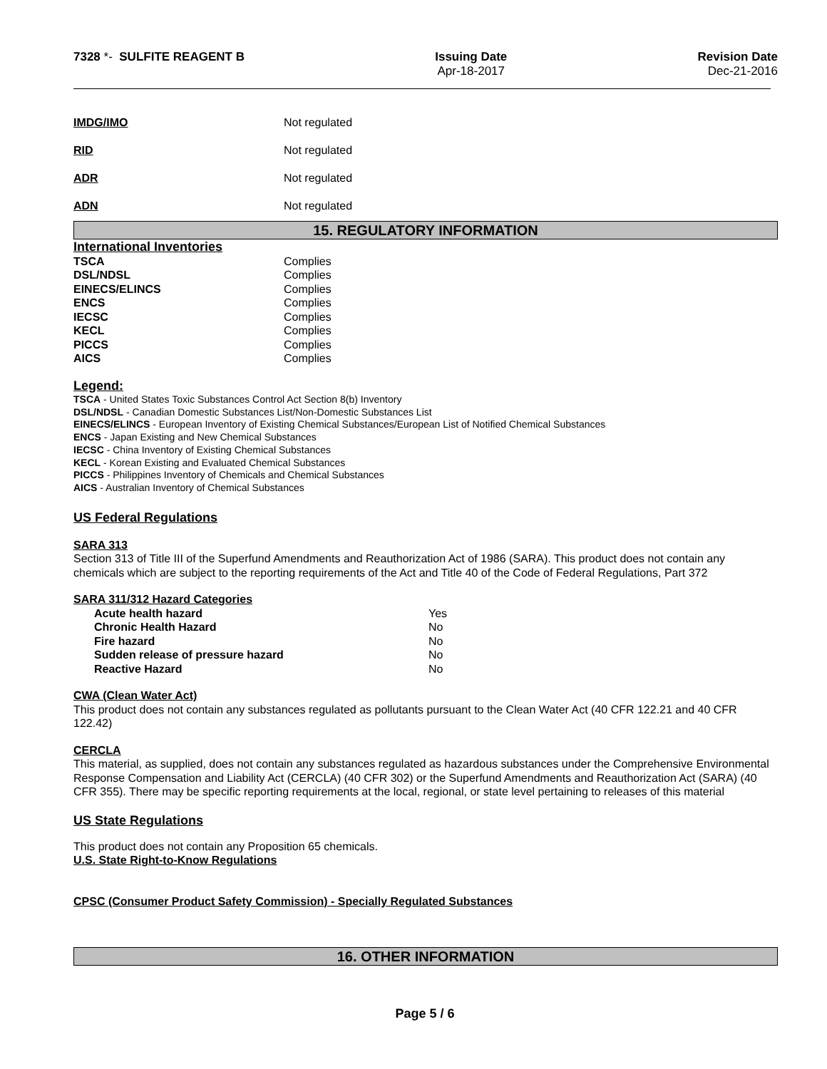7328 *- SULFITE REAGENT B Issuing Date
Apr-18-2017
Revision Date
Dec-21-2016
| IMDG/IMO | Not regulated |
| RID | Not regulated |
| ADR | Not regulated |
| ADN | Not regulated |
15. REGULATORY INFORMATION
International Inventories
| TSCA | Complies |
| DSL/NDSL | Complies |
| EINECS/ELINCS | Complies |
| ENCS | Complies |
| IECSC | Complies |
| KECL | Complies |
| PICCS | Complies |
| AICS | Complies |
Legend:
TSCA - United States Toxic Substances Control Act Section 8(b) Inventory
DSL/NDSL - Canadian Domestic Substances List/Non-Domestic Substances List
EINECS/ELINCS - European Inventory of Existing Chemical Substances/European List of Notified Chemical Substances
ENCS - Japan Existing and New Chemical Substances
IECSC - China Inventory of Existing Chemical Substances
KECL - Korean Existing and Evaluated Chemical Substances
PICCS - Philippines Inventory of Chemicals and Chemical Substances
AICS - Australian Inventory of Chemical Substances
US Federal Regulations
SARA 313
Section 313 of Title III of the Superfund Amendments and Reauthorization Act of 1986 (SARA). This product does not contain any chemicals which are subject to the reporting requirements of the Act and Title 40 of the Code of Federal Regulations, Part 372
SARA 311/312 Hazard Categories
| Acute health hazard | Yes |
| Chronic Health Hazard | No |
| Fire hazard | No |
| Sudden release of pressure hazard | No |
| Reactive Hazard | No |
CWA (Clean Water Act)
This product does not contain any substances regulated as pollutants pursuant to the Clean Water Act (40 CFR 122.21 and 40 CFR 122.42)
CERCLA
This material, as supplied, does not contain any substances regulated as hazardous substances under the Comprehensive Environmental Response Compensation and Liability Act (CERCLA) (40 CFR 302) or the Superfund Amendments and Reauthorization Act (SARA) (40 CFR 355). There may be specific reporting requirements at the local, regional, or state level pertaining to releases of this material
US State Regulations
This product does not contain any Proposition 65 chemicals.
U.S. State Right-to-Know Regulations
CPSC (Consumer Product Safety Commission) - Specially Regulated Substances
16. OTHER INFORMATION
Page 5 / 6